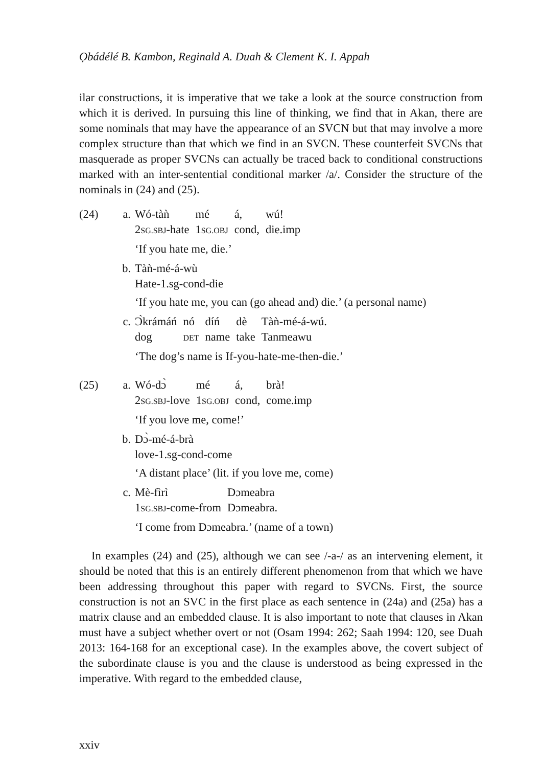Ọbádélé B. Kambon, Reginald A. Duah & Clement K. I. Appah
ilar constructions, it is imperative that we take a look at the source construction from which it is derived. In pursuing this line of thinking, we find that in Akan, there are some nominals that may have the appearance of an SVCN but that may involve a more complex structure than that which we find in an SVCN. These counterfeit SVCNs that masquerade as proper SVCNs can actually be traced back to conditional constructions marked with an inter-sentential conditional marker /a/. Consider the structure of the nominals in (24) and (25).
(24) a.
| Wó-tàǹ | mé | á, | wú! |
| 2 SG.SBJ -hate | 1 SG.OBJ | cond, | die.imp |
‘If you hate me, die.’
b. Tàǹ-mé-á-wù
Hate-1.sg-cond-die
‘If you hate me, you can (go ahead and) die.’ (a personal name)
c.
| Ɔ̀krámáń | nó | díń | dè | Tàǹ-mé-á-wú. |
| dog | DET | name | take | Tanmeawu |
‘The dog’s name is If-you-hate-me-then-die.’
(25) a.
| Wó-dɔ̀ | mé | á, | brà! |
| 2 SG.SBJ -love | 1 SG.OBJ | cond, | come.imp |
‘If you love me, come!’
b. Dɔ̀-mé-á-brà
love-1.sg-cond-come
‘A distant place’ (lit. if you love me, come)
c.
| Mè-fìrì | Dɔmeabra |
| 1 SG.SBJ -come-from | Dɔmeabra. |
‘I come from Dɔmeabra.’ (name of a town)
In examples (24) and (25), although we can see /-a-/ as an intervening element, it should be noted that this is an entirely different phenomenon from that which we have been addressing throughout this paper with regard to SVCNs. First, the source construction is not an SVC in the first place as each sentence in (24a) and (25a) has a matrix clause and an embedded clause. It is also important to note that clauses in Akan must have a subject whether overt or not (Osam 1994: 262; Saah 1994: 120, see Duah 2013: 164-168 for an exceptional case). In the examples above, the covert subject of the subordinate clause is you and the clause is understood as being expressed in the imperative. With regard to the embedded clause,
xxiv